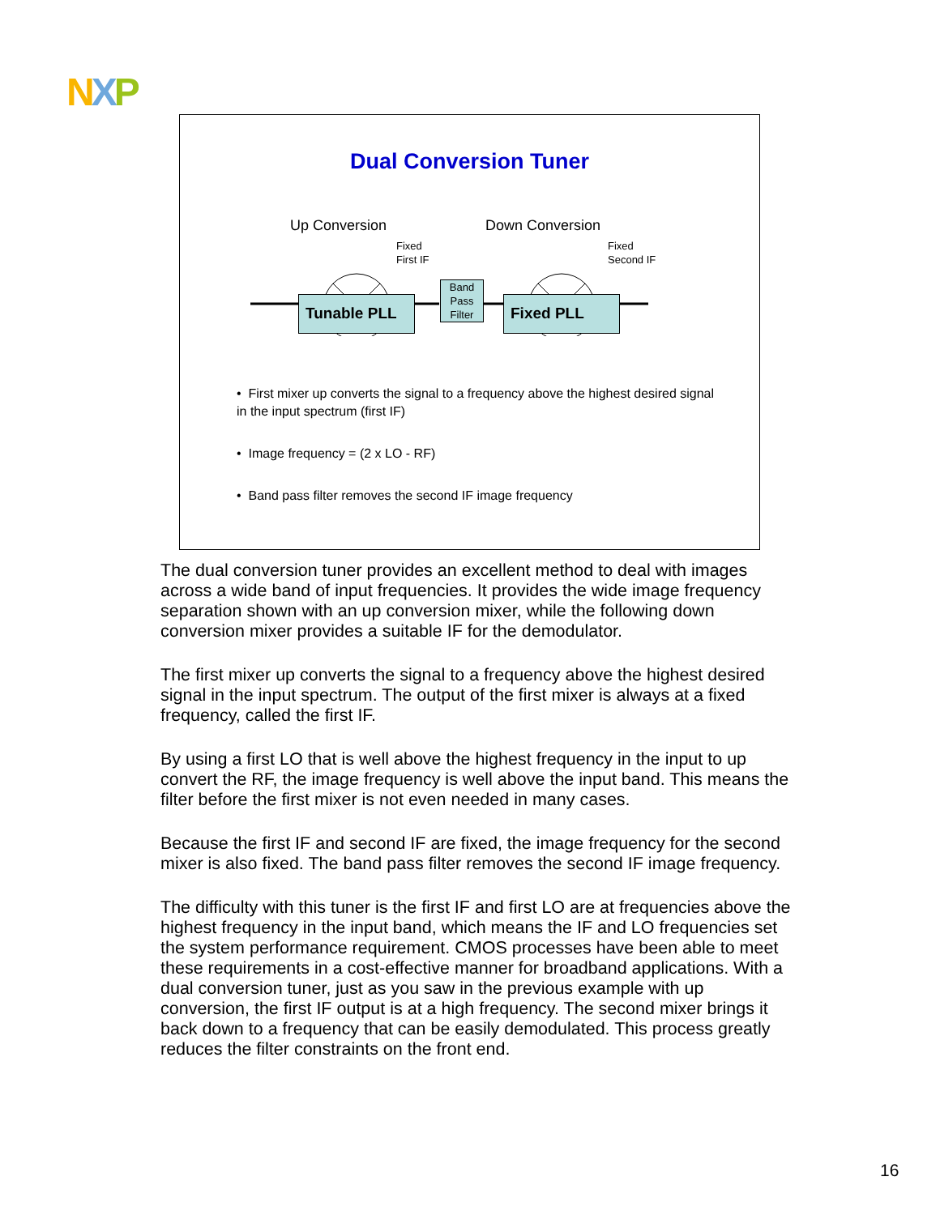NXP
Dual Conversion Tuner
Up Conversion Down Conversion
Fixed
First IF
Band Pass Filter
Fixed
Second IF
Tunable PLL Fixed PLL
• First mixer up converts the signal to a frequency above the highest desired signal in the input spectrum (first IF)
• Image frequency = (2 x LO - RF)
• Band pass filter removes the second IF image frequency
The dual conversion tuner provides an excellent method to deal with images across a wide band of input frequencies. It provides the wide image frequency separation shown with an up conversion mixer, while the following down conversion mixer provides a suitable IF for the demodulator.
The first mixer up converts the signal to a frequency above the highest desired signal in the input spectrum. The output of the first mixer is always at a fixed frequency, called the first IF.
By using a first LO that is well above the highest frequency in the input to up convert the RF, the image frequency is well above the input band. This means the filter before the first mixer is not even needed in many cases.
Because the first IF and second IF are fixed, the image frequency for the second mixer is also fixed. The band pass filter removes the second IF image frequency.
The difficulty with this tuner is the first IF and first LO are at frequencies above the highest frequency in the input band, which means the IF and LO frequencies set the system performance requirement. CMOS processes have been able to meet these requirements in a cost-effective manner for broadband applications. With a dual conversion tuner, just as you saw in the previous example with up conversion, the first IF output is at a high frequency. The second mixer brings it back down to a frequency that can be easily demodulated. This process greatly reduces the filter constraints on the front end.
16